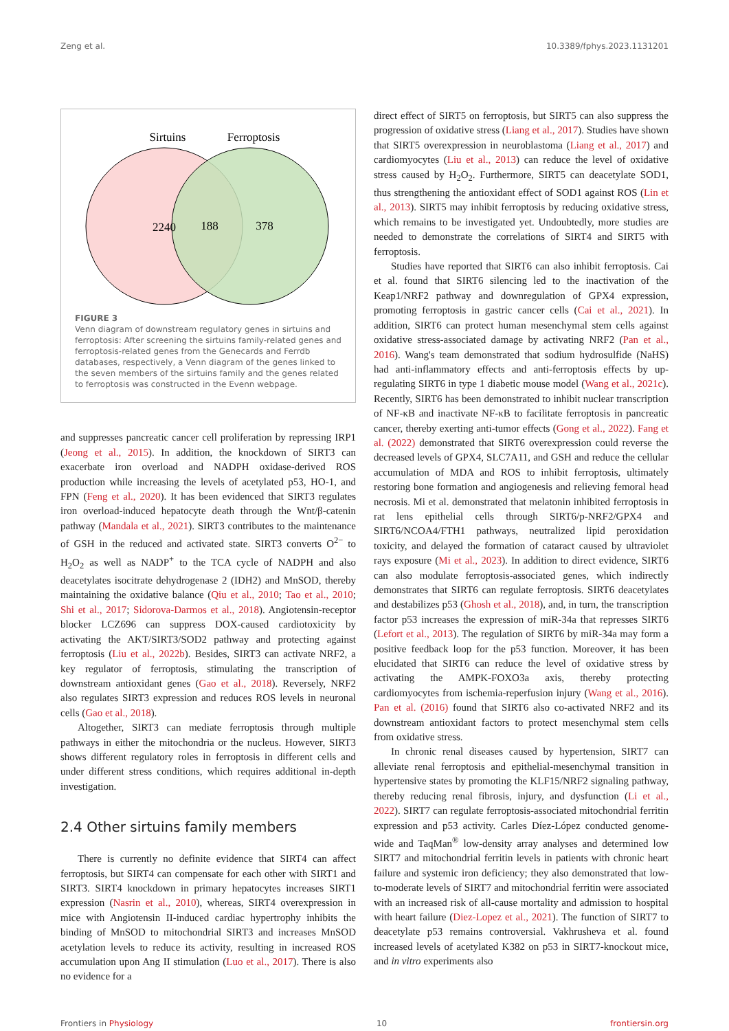Zeng et al. 10.3389/fphys.2023.1131201
Sirtuins
Ferroptosis
2240
188
378
FIGURE 3
Venn diagram of downstream regulatory genes in sirtuins and ferroptosis: After screening the sirtuins family-related genes and ferroptosis-related genes from the Genecards and Ferrdb databases, respectively, a Venn diagram of the genes linked to the seven members of the sirtuins family and the genes related to ferroptosis was constructed in the Evenn webpage.
and suppresses pancreatic cancer cell proliferation by repressing IRP1 (Jeong et al., 2015). In addition, the knockdown of SIRT3 can exacerbate iron overload and NADPH oxidase-derived ROS production while increasing the levels of acetylated p53, HO-1, and FPN (Feng et al., 2020). It has been evidenced that SIRT3 regulates iron overload-induced hepatocyte death through the Wnt/β-catenin pathway (Mandala et al., 2021). SIRT3 contributes to the maintenance of GSH in the reduced and activated state. SIRT3 converts O<sup>2−</sup> to H<sub>2</sub>O<sub>2</sub> as well as NADP<sup>+</sup> to the TCA cycle of NADPH and also deacetylates isocitrate dehydrogenase 2 (IDH2) and MnSOD, thereby maintaining the oxidative balance (Qiu et al., 2010; Tao et al., 2010; Shi et al., 2017; Sidorova-Darmos et al., 2018). Angiotensin-receptor blocker LCZ696 can suppress DOX-caused cardiotoxicity by activating the AKT/SIRT3/SOD2 pathway and protecting against ferroptosis (Liu et al., 2022b). Besides, SIRT3 can activate NRF2, a key regulator of ferroptosis, stimulating the transcription of downstream antioxidant genes (Gao et al., 2018). Reversely, NRF2 also regulates SIRT3 expression and reduces ROS levels in neuronal cells (Gao et al., 2018).
Altogether, SIRT3 can mediate ferroptosis through multiple pathways in either the mitochondria or the nucleus. However, SIRT3 shows different regulatory roles in ferroptosis in different cells and under different stress conditions, which requires additional in-depth investigation.
2.4 Other sirtuins family members
There is currently no definite evidence that SIRT4 can affect ferroptosis, but SIRT4 can compensate for each other with SIRT1 and SIRT3. SIRT4 knockdown in primary hepatocytes increases SIRT1 expression (Nasrin et al., 2010), whereas, SIRT4 overexpression in mice with Angiotensin II-induced cardiac hypertrophy inhibits the binding of MnSOD to mitochondrial SIRT3 and increases MnSOD acetylation levels to reduce its activity, resulting in increased ROS accumulation upon Ang II stimulation (Luo et al., 2017). There is also no evidence for a
direct effect of SIRT5 on ferroptosis, but SIRT5 can also suppress the progression of oxidative stress (Liang et al., 2017). Studies have shown that SIRT5 overexpression in neuroblastoma (Liang et al., 2017) and cardiomyocytes (Liu et al., 2013) can reduce the level of oxidative stress caused by H<sub>2</sub>O<sub>2</sub>. Furthermore, SIRT5 can deacetylate SOD1, thus strengthening the antioxidant effect of SOD1 against ROS (Lin et al., 2013). SIRT5 may inhibit ferroptosis by reducing oxidative stress, which remains to be investigated yet. Undoubtedly, more studies are needed to demonstrate the correlations of SIRT4 and SIRT5 with ferroptosis.
Studies have reported that SIRT6 can also inhibit ferroptosis. Cai et al. found that SIRT6 silencing led to the inactivation of the Keap1/NRF2 pathway and downregulation of GPX4 expression, promoting ferroptosis in gastric cancer cells (Cai et al., 2021). In addition, SIRT6 can protect human mesenchymal stem cells against oxidative stress-associated damage by activating NRF2 (Pan et al., 2016). Wang's team demonstrated that sodium hydrosulfide (NaHS) had anti-inflammatory effects and anti-ferroptosis effects by up-regulating SIRT6 in type 1 diabetic mouse model (Wang et al., 2021c). Recently, SIRT6 has been demonstrated to inhibit nuclear transcription of NF-κB and inactivate NF-κB to facilitate ferroptosis in pancreatic cancer, thereby exerting anti-tumor effects (Gong et al., 2022). Fang et al. (2022) demonstrated that SIRT6 overexpression could reverse the decreased levels of GPX4, SLC7A11, and GSH and reduce the cellular accumulation of MDA and ROS to inhibit ferroptosis, ultimately restoring bone formation and angiogenesis and relieving femoral head necrosis. Mi et al. demonstrated that melatonin inhibited ferroptosis in rat lens epithelial cells through SIRT6/p-NRF2/GPX4 and SIRT6/NCOA4/FTH1 pathways, neutralized lipid peroxidation toxicity, and delayed the formation of cataract caused by ultraviolet rays exposure (Mi et al., 2023). In addition to direct evidence, SIRT6 can also modulate ferroptosis-associated genes, which indirectly demonstrates that SIRT6 can regulate ferroptosis. SIRT6 deacetylates and destabilizes p53 (Ghosh et al., 2018), and, in turn, the transcription factor p53 increases the expression of miR-34a that represses SIRT6 (Lefort et al., 2013). The regulation of SIRT6 by miR-34a may form a positive feedback loop for the p53 function. Moreover, it has been elucidated that SIRT6 can reduce the level of oxidative stress by activating the AMPK-FOXO3a axis, thereby protecting cardiomyocytes from ischemia-reperfusion injury (Wang et al., 2016). Pan et al. (2016) found that SIRT6 also co-activated NRF2 and its downstream antioxidant factors to protect mesenchymal stem cells from oxidative stress.
In chronic renal diseases caused by hypertension, SIRT7 can alleviate renal ferroptosis and epithelial-mesenchymal transition in hypertensive states by promoting the KLF15/NRF2 signaling pathway, thereby reducing renal fibrosis, injury, and dysfunction (Li et al., 2022). SIRT7 can regulate ferroptosis-associated mitochondrial ferritin expression and p53 activity. Carles Díez-López conducted genome-wide and TaqMan<sup>®</sup> low-density array analyses and determined low SIRT7 and mitochondrial ferritin levels in patients with chronic heart failure and systemic iron deficiency; they also demonstrated that low-to-moderate levels of SIRT7 and mitochondrial ferritin were associated with an increased risk of all-cause mortality and admission to hospital with heart failure (Diez-Lopez et al., 2021). The function of SIRT7 to deacetylate p53 remains controversial. Vakhrusheva et al. found increased levels of acetylated K382 on p53 in SIRT7-knockout mice, and in vitro experiments also
Frontiers in Physiology 10 frontiersin.org